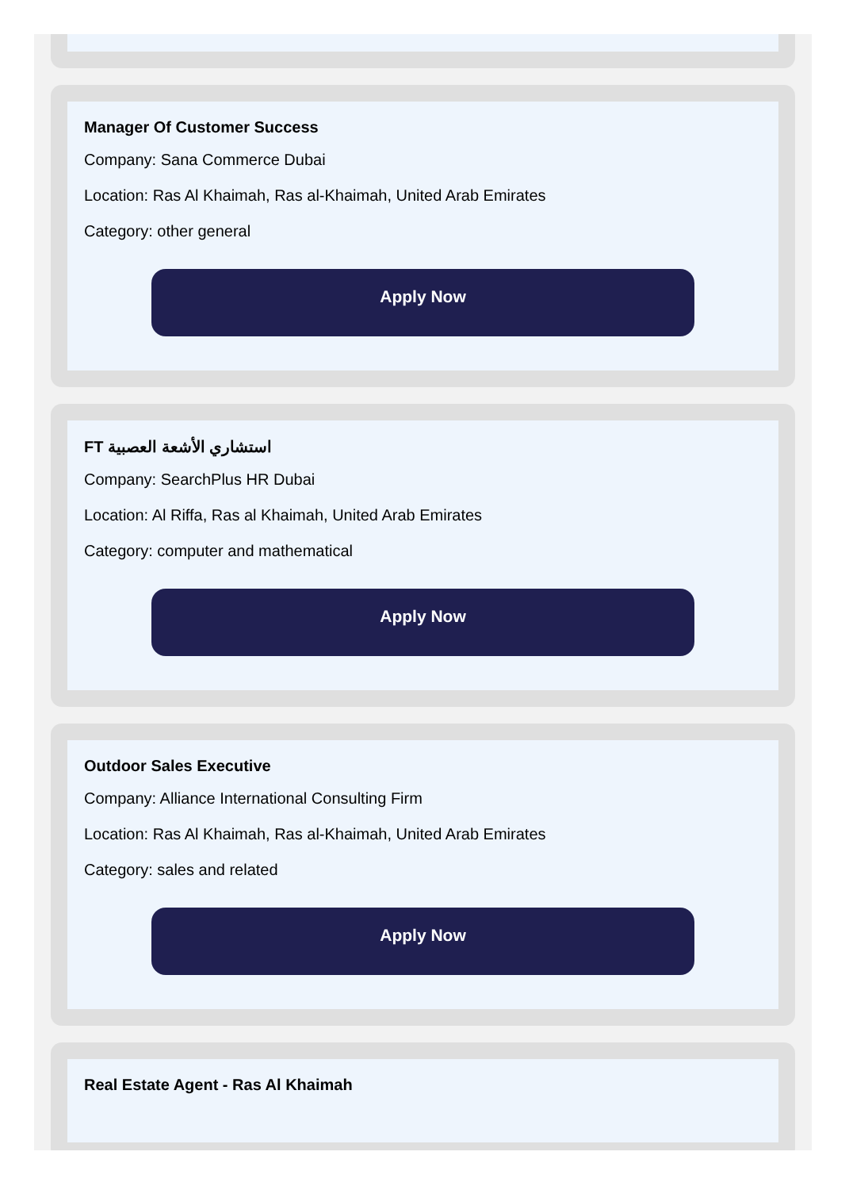Manager Of Customer Success
Company: Sana Commerce Dubai
Location: Ras Al Khaimah, Ras al-Khaimah, United Arab Emirates
Category: other general
Apply Now
FT استشاري الأشعة العصبية
Company: SearchPlus HR Dubai
Location: Al Riffa, Ras al Khaimah, United Arab Emirates
Category: computer and mathematical
Apply Now
Outdoor Sales Executive
Company: Alliance International Consulting Firm
Location: Ras Al Khaimah, Ras al-Khaimah, United Arab Emirates
Category: sales and related
Apply Now
Real Estate Agent - Ras Al Khaimah